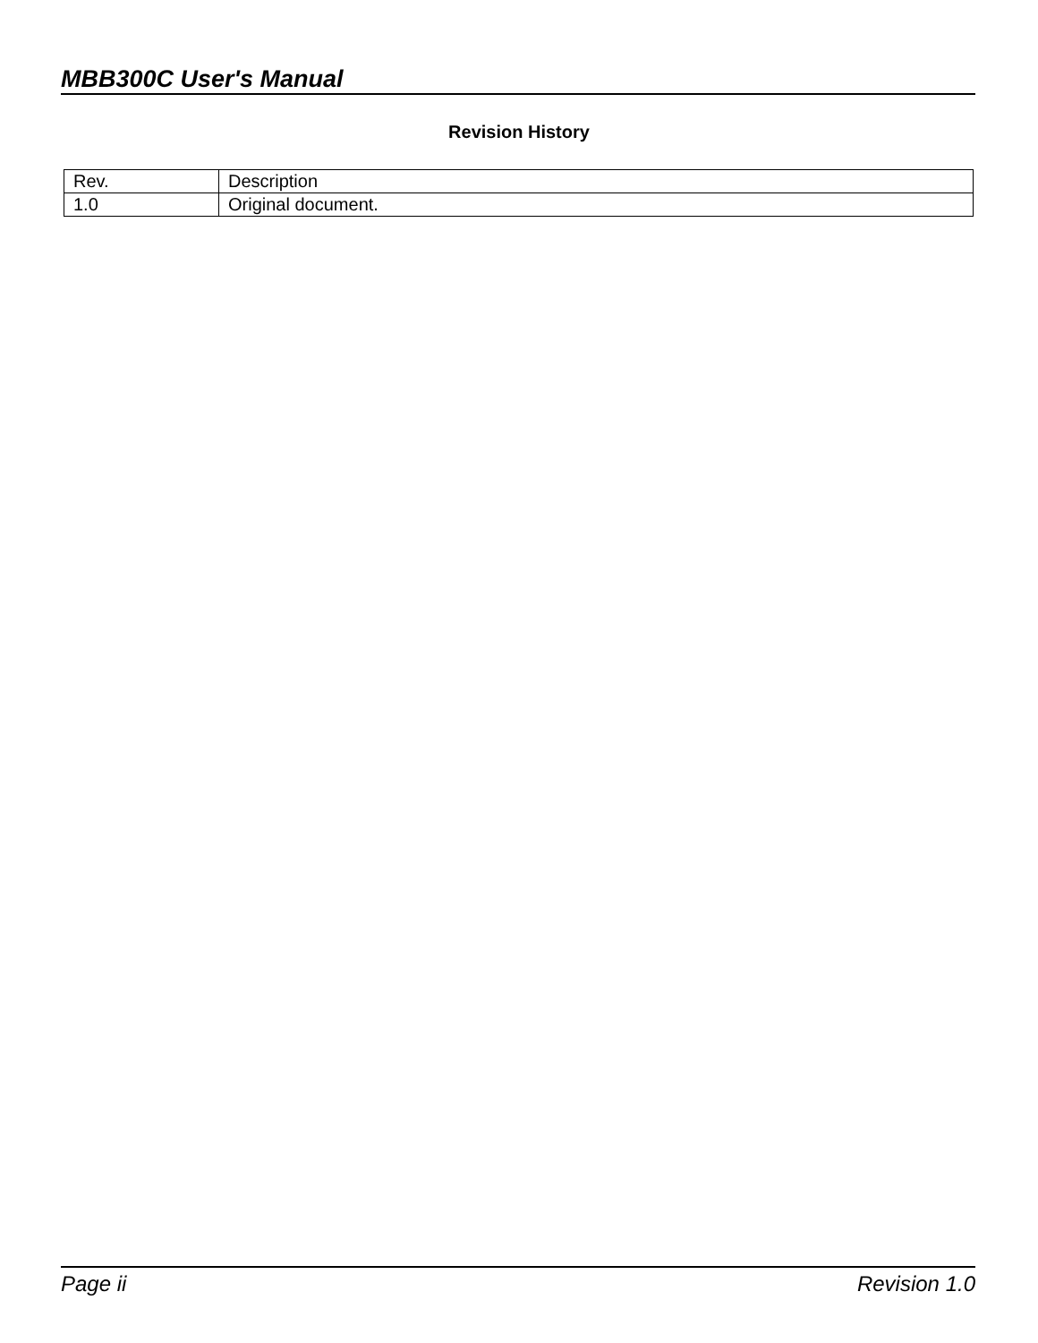MBB300C User's Manual
Revision History
| Rev. | Description |
| 1.0 | Original document. |
Page ii Revision 1.0